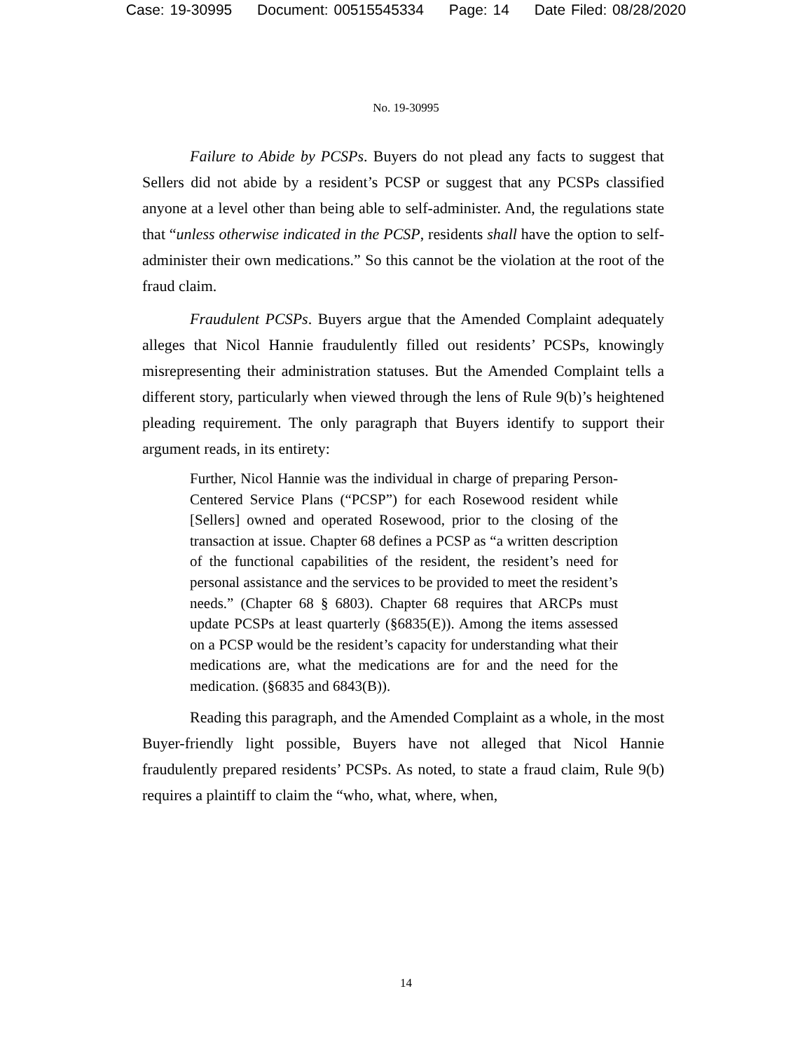Case: 19-30995 Document: 00515545334 Page: 14 Date Filed: 08/28/2020
No. 19-30995
Failure to Abide by PCSPs. Buyers do not plead any facts to suggest that Sellers did not abide by a resident’s PCSP or suggest that any PCSPs classified anyone at a level other than being able to self-administer. And, the regulations state that “unless otherwise indicated in the PCSP, residents shall have the option to self-administer their own medications.” So this cannot be the violation at the root of the fraud claim.
Fraudulent PCSPs. Buyers argue that the Amended Complaint adequately alleges that Nicol Hannie fraudulently filled out residents’ PCSPs, knowingly misrepresenting their administration statuses. But the Amended Complaint tells a different story, particularly when viewed through the lens of Rule 9(b)’s heightened pleading requirement. The only paragraph that Buyers identify to support their argument reads, in its entirety:
Further, Nicol Hannie was the individual in charge of preparing Person-Centered Service Plans (“PCSP”) for each Rosewood resident while [Sellers] owned and operated Rosewood, prior to the closing of the transaction at issue. Chapter 68 defines a PCSP as “a written description of the functional capabilities of the resident, the resident’s need for personal assistance and the services to be provided to meet the resident’s needs.” (Chapter 68 § 6803). Chapter 68 requires that ARCPs must update PCSPs at least quarterly (§6835(E)). Among the items assessed on a PCSP would be the resident’s capacity for understanding what their medications are, what the medications are for and the need for the medication. (§6835 and 6843(B)).
Reading this paragraph, and the Amended Complaint as a whole, in the most Buyer-friendly light possible, Buyers have not alleged that Nicol Hannie fraudulently prepared residents’ PCSPs. As noted, to state a fraud claim, Rule 9(b) requires a plaintiff to claim the “who, what, where, when,
14